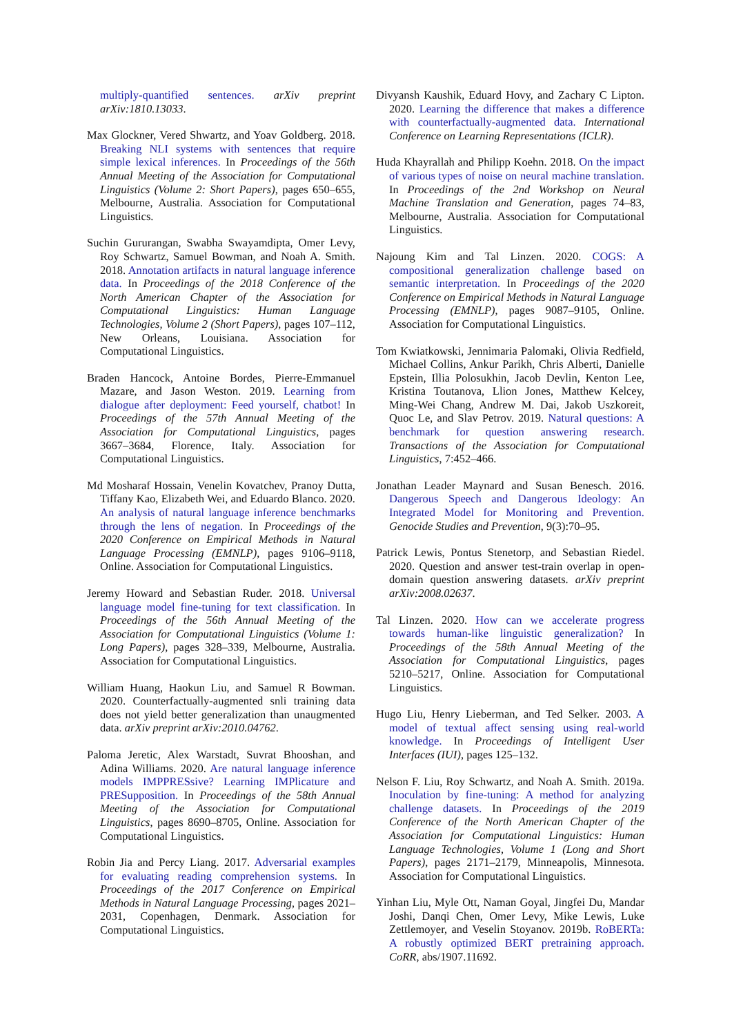multiply-quantified sentences. arXiv preprint arXiv:1810.13033.
Max Glockner, Vered Shwartz, and Yoav Goldberg. 2018. Breaking NLI systems with sentences that require simple lexical inferences. In Proceedings of the 56th Annual Meeting of the Association for Computational Linguistics (Volume 2: Short Papers), pages 650–655, Melbourne, Australia. Association for Computational Linguistics.
Suchin Gururangan, Swabha Swayamdipta, Omer Levy, Roy Schwartz, Samuel Bowman, and Noah A. Smith. 2018. Annotation artifacts in natural language inference data. In Proceedings of the 2018 Conference of the North American Chapter of the Association for Computational Linguistics: Human Language Technologies, Volume 2 (Short Papers), pages 107–112, New Orleans, Louisiana. Association for Computational Linguistics.
Braden Hancock, Antoine Bordes, Pierre-Emmanuel Mazare, and Jason Weston. 2019. Learning from dialogue after deployment: Feed yourself, chatbot! In Proceedings of the 57th Annual Meeting of the Association for Computational Linguistics, pages 3667–3684, Florence, Italy. Association for Computational Linguistics.
Md Mosharaf Hossain, Venelin Kovatchev, Pranoy Dutta, Tiffany Kao, Elizabeth Wei, and Eduardo Blanco. 2020. An analysis of natural language inference benchmarks through the lens of negation. In Proceedings of the 2020 Conference on Empirical Methods in Natural Language Processing (EMNLP), pages 9106–9118, Online. Association for Computational Linguistics.
Jeremy Howard and Sebastian Ruder. 2018. Universal language model fine-tuning for text classification. In Proceedings of the 56th Annual Meeting of the Association for Computational Linguistics (Volume 1: Long Papers), pages 328–339, Melbourne, Australia. Association for Computational Linguistics.
William Huang, Haokun Liu, and Samuel R Bowman. 2020. Counterfactually-augmented snli training data does not yield better generalization than unaugmented data. arXiv preprint arXiv:2010.04762.
Paloma Jeretic, Alex Warstadt, Suvrat Bhooshan, and Adina Williams. 2020. Are natural language inference models IMPPRESsive? Learning IMPlicature and PRESupposition. In Proceedings of the 58th Annual Meeting of the Association for Computational Linguistics, pages 8690–8705, Online. Association for Computational Linguistics.
Robin Jia and Percy Liang. 2017. Adversarial examples for evaluating reading comprehension systems. In Proceedings of the 2017 Conference on Empirical Methods in Natural Language Processing, pages 2021–2031, Copenhagen, Denmark. Association for Computational Linguistics.
Divyansh Kaushik, Eduard Hovy, and Zachary C Lipton. 2020. Learning the difference that makes a difference with counterfactually-augmented data. International Conference on Learning Representations (ICLR).
Huda Khayrallah and Philipp Koehn. 2018. On the impact of various types of noise on neural machine translation. In Proceedings of the 2nd Workshop on Neural Machine Translation and Generation, pages 74–83, Melbourne, Australia. Association for Computational Linguistics.
Najoung Kim and Tal Linzen. 2020. COGS: A compositional generalization challenge based on semantic interpretation. In Proceedings of the 2020 Conference on Empirical Methods in Natural Language Processing (EMNLP), pages 9087–9105, Online. Association for Computational Linguistics.
Tom Kwiatkowski, Jennimaria Palomaki, Olivia Redfield, Michael Collins, Ankur Parikh, Chris Alberti, Danielle Epstein, Illia Polosukhin, Jacob Devlin, Kenton Lee, Kristina Toutanova, Llion Jones, Matthew Kelcey, Ming-Wei Chang, Andrew M. Dai, Jakob Uszkoreit, Quoc Le, and Slav Petrov. 2019. Natural questions: A benchmark for question answering research. Transactions of the Association for Computational Linguistics, 7:452–466.
Jonathan Leader Maynard and Susan Benesch. 2016. Dangerous Speech and Dangerous Ideology: An Integrated Model for Monitoring and Prevention. Genocide Studies and Prevention, 9(3):70–95.
Patrick Lewis, Pontus Stenetorp, and Sebastian Riedel. 2020. Question and answer test-train overlap in open-domain question answering datasets. arXiv preprint arXiv:2008.02637.
Tal Linzen. 2020. How can we accelerate progress towards human-like linguistic generalization? In Proceedings of the 58th Annual Meeting of the Association for Computational Linguistics, pages 5210–5217, Online. Association for Computational Linguistics.
Hugo Liu, Henry Lieberman, and Ted Selker. 2003. A model of textual affect sensing using real-world knowledge. In Proceedings of Intelligent User Interfaces (IUI), pages 125–132.
Nelson F. Liu, Roy Schwartz, and Noah A. Smith. 2019a. Inoculation by fine-tuning: A method for analyzing challenge datasets. In Proceedings of the 2019 Conference of the North American Chapter of the Association for Computational Linguistics: Human Language Technologies, Volume 1 (Long and Short Papers), pages 2171–2179, Minneapolis, Minnesota. Association for Computational Linguistics.
Yinhan Liu, Myle Ott, Naman Goyal, Jingfei Du, Mandar Joshi, Danqi Chen, Omer Levy, Mike Lewis, Luke Zettlemoyer, and Veselin Stoyanov. 2019b. RoBERTa: A robustly optimized BERT pretraining approach. CoRR, abs/1907.11692.